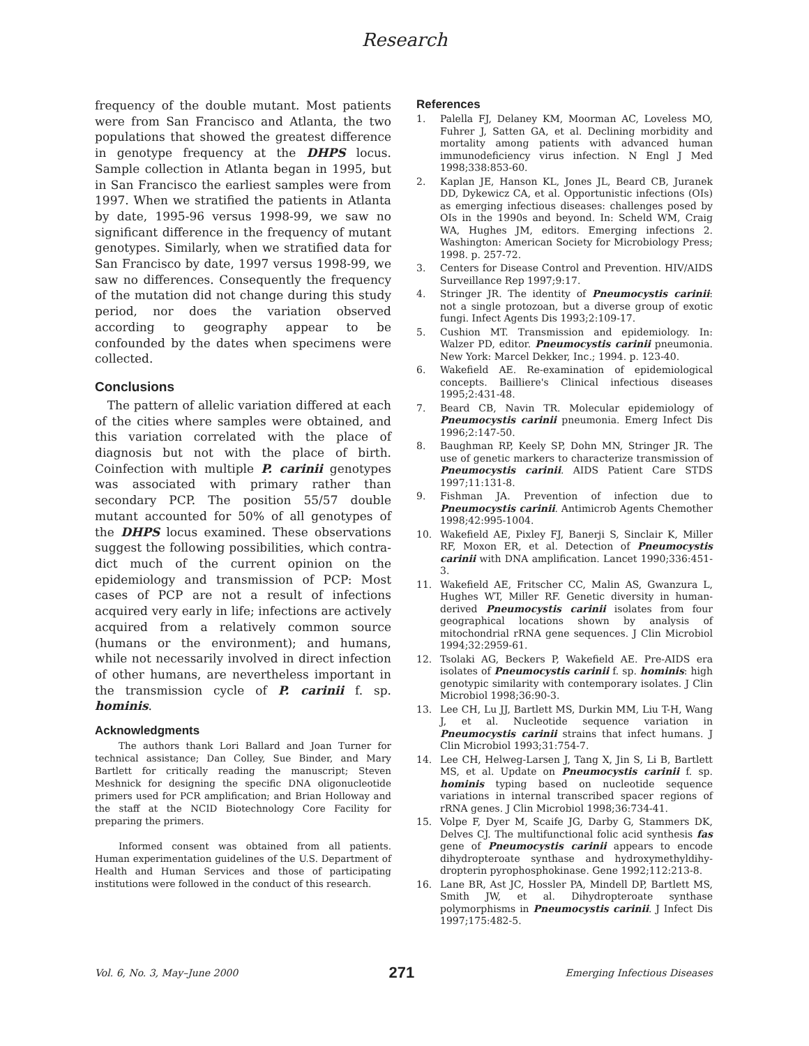Research
frequency of the double mutant. Most patients were from San Francisco and Atlanta, the two populations that showed the greatest difference in genotype frequency at the DHPS locus. Sample collection in Atlanta began in 1995, but in San Francisco the earliest samples were from 1997. When we stratified the patients in Atlanta by date, 1995-96 versus 1998-99, we saw no significant difference in the frequency of mutant genotypes. Similarly, when we stratified data for San Francisco by date, 1997 versus 1998-99, we saw no differences. Consequently the frequency of the mutation did not change during this study period, nor does the variation observed according to geography appear to be confounded by the dates when specimens were collected.
Conclusions
The pattern of allelic variation differed at each of the cities where samples were obtained, and this variation correlated with the place of diagnosis but not with the place of birth. Coinfection with multiple P. carinii genotypes was associated with primary rather than secondary PCP. The position 55/57 double mutant accounted for 50% of all genotypes of the DHPS locus examined. These observations suggest the following possibilities, which contra-dict much of the current opinion on the epidemiology and transmission of PCP: Most cases of PCP are not a result of infections acquired very early in life; infections are actively acquired from a relatively common source (humans or the environment); and humans, while not necessarily involved in direct infection of other humans, are nevertheless important in the transmission cycle of P. carinii f. sp. hominis.
Acknowledgments
The authors thank Lori Ballard and Joan Turner for technical assistance; Dan Colley, Sue Binder, and Mary Bartlett for critically reading the manuscript; Steven Meshnick for designing the specific DNA oligonucleotide primers used for PCR amplification; and Brian Holloway and the staff at the NCID Biotechnology Core Facility for preparing the primers.
Informed consent was obtained from all patients. Human experimentation guidelines of the U.S. Department of Health and Human Services and those of participating institutions were followed in the conduct of this research.
References
1. Palella FJ, Delaney KM, Moorman AC, Loveless MO, Fuhrer J, Satten GA, et al. Declining morbidity and mortality among patients with advanced human immunodeficiency virus infection. N Engl J Med 1998;338:853-60.
2. Kaplan JE, Hanson KL, Jones JL, Beard CB, Juranek DD, Dykewicz CA, et al. Opportunistic infections (OIs) as emerging infectious diseases: challenges posed by OIs in the 1990s and beyond. In: Scheld WM, Craig WA, Hughes JM, editors. Emerging infections 2. Washington: American Society for Microbiology Press; 1998. p. 257-72.
3. Centers for Disease Control and Prevention. HIV/AIDS Surveillance Rep 1997;9:17.
4. Stringer JR. The identity of Pneumocystis carinii: not a single protozoan, but a diverse group of exotic fungi. Infect Agents Dis 1993;2:109-17.
5. Cushion MT. Transmission and epidemiology. In: Walzer PD, editor. Pneumocystis carinii pneumonia. New York: Marcel Dekker, Inc.; 1994. p. 123-40.
6. Wakefield AE. Re-examination of epidemiological concepts. Bailliere's Clinical infectious diseases 1995;2:431-48.
7. Beard CB, Navin TR. Molecular epidemiology of Pneumocystis carinii pneumonia. Emerg Infect Dis 1996;2:147-50.
8. Baughman RP, Keely SP, Dohn MN, Stringer JR. The use of genetic markers to characterize transmission of Pneumocystis carinii. AIDS Patient Care STDS 1997;11:131-8.
9. Fishman JA. Prevention of infection due to Pneumocystis carinii. Antimicrob Agents Chemother 1998;42:995-1004.
10. Wakefield AE, Pixley FJ, Banerji S, Sinclair K, Miller RF, Moxon ER, et al. Detection of Pneumocystis carinii with DNA amplification. Lancet 1990;336:451-3.
11. Wakefield AE, Fritscher CC, Malin AS, Gwanzura L, Hughes WT, Miller RF. Genetic diversity in human-derived Pneumocystis carinii isolates from four geographical locations shown by analysis of mitochondrial rRNA gene sequences. J Clin Microbiol 1994;32:2959-61.
12. Tsolaki AG, Beckers P, Wakefield AE. Pre-AIDS era isolates of Pneumocystis carinii f. sp. hominis: high genotypic similarity with contemporary isolates. J Clin Microbiol 1998;36:90-3.
13. Lee CH, Lu JJ, Bartlett MS, Durkin MM, Liu T-H, Wang J, et al. Nucleotide sequence variation in Pneumocystis carinii strains that infect humans. J Clin Microbiol 1993;31:754-7.
14. Lee CH, Helweg-Larsen J, Tang X, Jin S, Li B, Bartlett MS, et al. Update on Pneumocystis carinii f. sp. hominis typing based on nucleotide sequence variations in internal transcribed spacer regions of rRNA genes. J Clin Microbiol 1998;36:734-41.
15. Volpe F, Dyer M, Scaife JG, Darby G, Stammers DK, Delves CJ. The multifunctional folic acid synthesis fas gene of Pneumocystis carinii appears to encode dihydropteroate synthase and hydroxymethyldihy-dropterin pyrophosphokinase. Gene 1992;112:213-8.
16. Lane BR, Ast JC, Hossler PA, Mindell DP, Bartlett MS, Smith JW, et al. Dihydropteroate synthase polymorphisms in Pneumocystis carinii. J Infect Dis 1997;175:482-5.
Vol. 6, No. 3, May–June 2000 271 Emerging Infectious Diseases